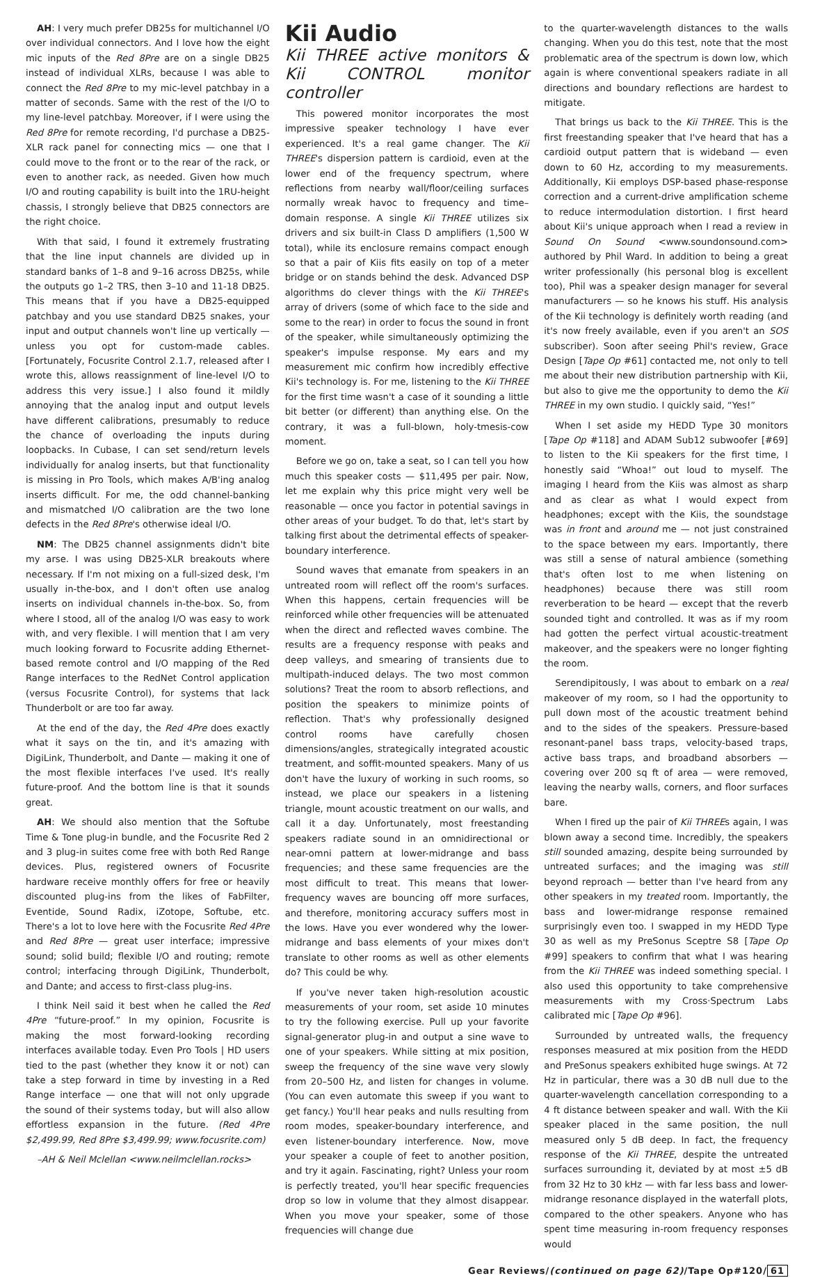AH: I very much prefer DB25s for multichannel I/O over individual connectors. And I love how the eight mic inputs of the Red 8Pre are on a single DB25 instead of individual XLRs, because I was able to connect the Red 8Pre to my mic-level patchbay in a matter of seconds. Same with the rest of the I/O to my line-level patchbay. Moreover, if I were using the Red 8Pre for remote recording, I'd purchase a DB25-XLR rack panel for connecting mics — one that I could move to the front or to the rear of the rack, or even to another rack, as needed. Given how much I/O and routing capability is built into the 1RU-height chassis, I strongly believe that DB25 connectors are the right choice.
With that said, I found it extremely frustrating that the line input channels are divided up in standard banks of 1–8 and 9–16 across DB25s, while the outputs go 1–2 TRS, then 3–10 and 11-18 DB25. This means that if you have a DB25-equipped patchbay and you use standard DB25 snakes, your input and output channels won't line up vertically — unless you opt for custom-made cables. [Fortunately, Focusrite Control 2.1.7, released after I wrote this, allows reassignment of line-level I/O to address this very issue.] I also found it mildly annoying that the analog input and output levels have different calibrations, presumably to reduce the chance of overloading the inputs during loopbacks. In Cubase, I can set send/return levels individually for analog inserts, but that functionality is missing in Pro Tools, which makes A/B'ing analog inserts difficult. For me, the odd channel-banking and mismatched I/O calibration are the two lone defects in the Red 8Pre's otherwise ideal I/O.
NM: The DB25 channel assignments didn't bite my arse. I was using DB25-XLR breakouts where necessary. If I'm not mixing on a full-sized desk, I'm usually in-the-box, and I don't often use analog inserts on individual channels in-the-box. So, from where I stood, all of the analog I/O was easy to work with, and very flexible. I will mention that I am very much looking forward to Focusrite adding Ethernet-based remote control and I/O mapping of the Red Range interfaces to the RedNet Control application (versus Focusrite Control), for systems that lack Thunderbolt or are too far away.
At the end of the day, the Red 4Pre does exactly what it says on the tin, and it's amazing with DigiLink, Thunderbolt, and Dante — making it one of the most flexible interfaces I've used. It's really future-proof. And the bottom line is that it sounds great.
AH: We should also mention that the Softube Time & Tone plug-in bundle, and the Focusrite Red 2 and 3 plug-in suites come free with both Red Range devices. Plus, registered owners of Focusrite hardware receive monthly offers for free or heavily discounted plug-ins from the likes of FabFilter, Eventide, Sound Radix, iZotope, Softube, etc. There's a lot to love here with the Focusrite Red 4Pre and Red 8Pre — great user interface; impressive sound; solid build; flexible I/O and routing; remote control; interfacing through DigiLink, Thunderbolt, and Dante; and access to first-class plug-ins.
I think Neil said it best when he called the Red 4Pre “future-proof.” In my opinion, Focusrite is making the most forward-looking recording interfaces available today. Even Pro Tools | HD users tied to the past (whether they know it or not) can take a step forward in time by investing in a Red Range interface — one that will not only upgrade the sound of their systems today, but will also allow effortless expansion in the future. (Red 4Pre $2,499.99, Red 8Pre $3,499.99; www.focusrite.com)
–AH & Neil Mclellan <www.neilmclellan.rocks>
Kii Audio
Kii THREE active monitors & Kii CONTROL monitor controller
This powered monitor incorporates the most impressive speaker technology I have ever experienced. It's a real game changer. The Kii THREE's dispersion pattern is cardioid, even at the lower end of the frequency spectrum, where reflections from nearby wall/floor/ceiling surfaces normally wreak havoc to frequency and time–domain response. A single Kii THREE utilizes six drivers and six built-in Class D amplifiers (1,500 W total), while its enclosure remains compact enough so that a pair of Kiis fits easily on top of a meter bridge or on stands behind the desk. Advanced DSP algorithms do clever things with the Kii THREE's array of drivers (some of which face to the side and some to the rear) in order to focus the sound in front of the speaker, while simultaneously optimizing the speaker's impulse response. My ears and my measurement mic confirm how incredibly effective Kii's technology is. For me, listening to the Kii THREE for the first time wasn't a case of it sounding a little bit better (or different) than anything else. On the contrary, it was a full-blown, holy-tmesis-cow moment.
Before we go on, take a seat, so I can tell you how much this speaker costs — $11,495 per pair. Now, let me explain why this price might very well be reasonable — once you factor in potential savings in other areas of your budget. To do that, let's start by talking first about the detrimental effects of speaker-boundary interference.
Sound waves that emanate from speakers in an untreated room will reflect off the room's surfaces. When this happens, certain frequencies will be reinforced while other frequencies will be attenuated when the direct and reflected waves combine. The results are a frequency response with peaks and deep valleys, and smearing of transients due to multipath-induced delays. The two most common solutions? Treat the room to absorb reflections, and position the speakers to minimize points of reflection. That's why professionally designed control rooms have carefully chosen dimensions/angles, strategically integrated acoustic treatment, and soffit-mounted speakers. Many of us don't have the luxury of working in such rooms, so instead, we place our speakers in a listening triangle, mount acoustic treatment on our walls, and call it a day. Unfortunately, most freestanding speakers radiate sound in an omnidirectional or near-omni pattern at lower-midrange and bass frequencies; and these same frequencies are the most difficult to treat. This means that lower-frequency waves are bouncing off more surfaces, and therefore, monitoring accuracy suffers most in the lows. Have you ever wondered why the lower-midrange and bass elements of your mixes don't translate to other rooms as well as other elements do? This could be why.
If you've never taken high-resolution acoustic measurements of your room, set aside 10 minutes to try the following exercise. Pull up your favorite signal-generator plug-in and output a sine wave to one of your speakers. While sitting at mix position, sweep the frequency of the sine wave very slowly from 20–500 Hz, and listen for changes in volume. (You can even automate this sweep if you want to get fancy.) You'll hear peaks and nulls resulting from room modes, speaker-boundary interference, and even listener-boundary interference. Now, move your speaker a couple of feet to another position, and try it again. Fascinating, right? Unless your room is perfectly treated, you'll hear specific frequencies drop so low in volume that they almost disappear. When you move your speaker, some of those frequencies will change due
to the quarter-wavelength distances to the walls changing. When you do this test, note that the most problematic area of the spectrum is down low, which again is where conventional speakers radiate in all directions and boundary reflections are hardest to mitigate.
That brings us back to the Kii THREE. This is the first freestanding speaker that I've heard that has a cardioid output pattern that is wideband — even down to 60 Hz, according to my measurements. Additionally, Kii employs DSP-based phase-response correction and a current-drive amplification scheme to reduce intermodulation distortion. I first heard about Kii's unique approach when I read a review in Sound On Sound <www.soundonsound.com> authored by Phil Ward. In addition to being a great writer professionally (his personal blog is excellent too), Phil was a speaker design manager for several manufacturers — so he knows his stuff. His analysis of the Kii technology is definitely worth reading (and it's now freely available, even if you aren't an SOS subscriber). Soon after seeing Phil's review, Grace Design [Tape Op #61] contacted me, not only to tell me about their new distribution partnership with Kii, but also to give me the opportunity to demo the Kii THREE in my own studio. I quickly said, “Yes!”
When I set aside my HEDD Type 30 monitors [Tape Op #118] and ADAM Sub12 subwoofer [#69] to listen to the Kii speakers for the first time, I honestly said “Whoa!” out loud to myself. The imaging I heard from the Kiis was almost as sharp and as clear as what I would expect from headphones; except with the Kiis, the soundstage was in front and around me — not just constrained to the space between my ears. Importantly, there was still a sense of natural ambience (something that's often lost to me when listening on headphones) because there was still room reverberation to be heard — except that the reverb sounded tight and controlled. It was as if my room had gotten the perfect virtual acoustic-treatment makeover, and the speakers were no longer fighting the room.
Serendipitously, I was about to embark on a real makeover of my room, so I had the opportunity to pull down most of the acoustic treatment behind and to the sides of the speakers. Pressure-based resonant-panel bass traps, velocity-based traps, active bass traps, and broadband absorbers — covering over 200 sq ft of area — were removed, leaving the nearby walls, corners, and floor surfaces bare.
When I fired up the pair of Kii THREEs again, I was blown away a second time. Incredibly, the speakers still sounded amazing, despite being surrounded by untreated surfaces; and the imaging was still beyond reproach — better than I've heard from any other speakers in my treated room. Importantly, the bass and lower-midrange response remained surprisingly even too. I swapped in my HEDD Type 30 as well as my PreSonus Sceptre S8 [Tape Op #99] speakers to confirm that what I was hearing from the Kii THREE was indeed something special. I also used this opportunity to take comprehensive measurements with my Cross·Spectrum Labs calibrated mic [Tape Op #96].
Surrounded by untreated walls, the frequency responses measured at mix position from the HEDD and PreSonus speakers exhibited huge swings. At 72 Hz in particular, there was a 30 dB null due to the quarter-wavelength cancellation corresponding to a 4 ft distance between speaker and wall. With the Kii speaker placed in the same position, the null measured only 5 dB deep. In fact, the frequency response of the Kii THREE, despite the untreated surfaces surrounding it, deviated by at most ±5 dB from 32 Hz to 30 kHz — with far less bass and lower-midrange resonance displayed in the waterfall plots, compared to the other speakers. Anyone who has spent time measuring in-room frequency responses would
Gear Reviews/(continued on page 62)/Tape Op#120/ 61